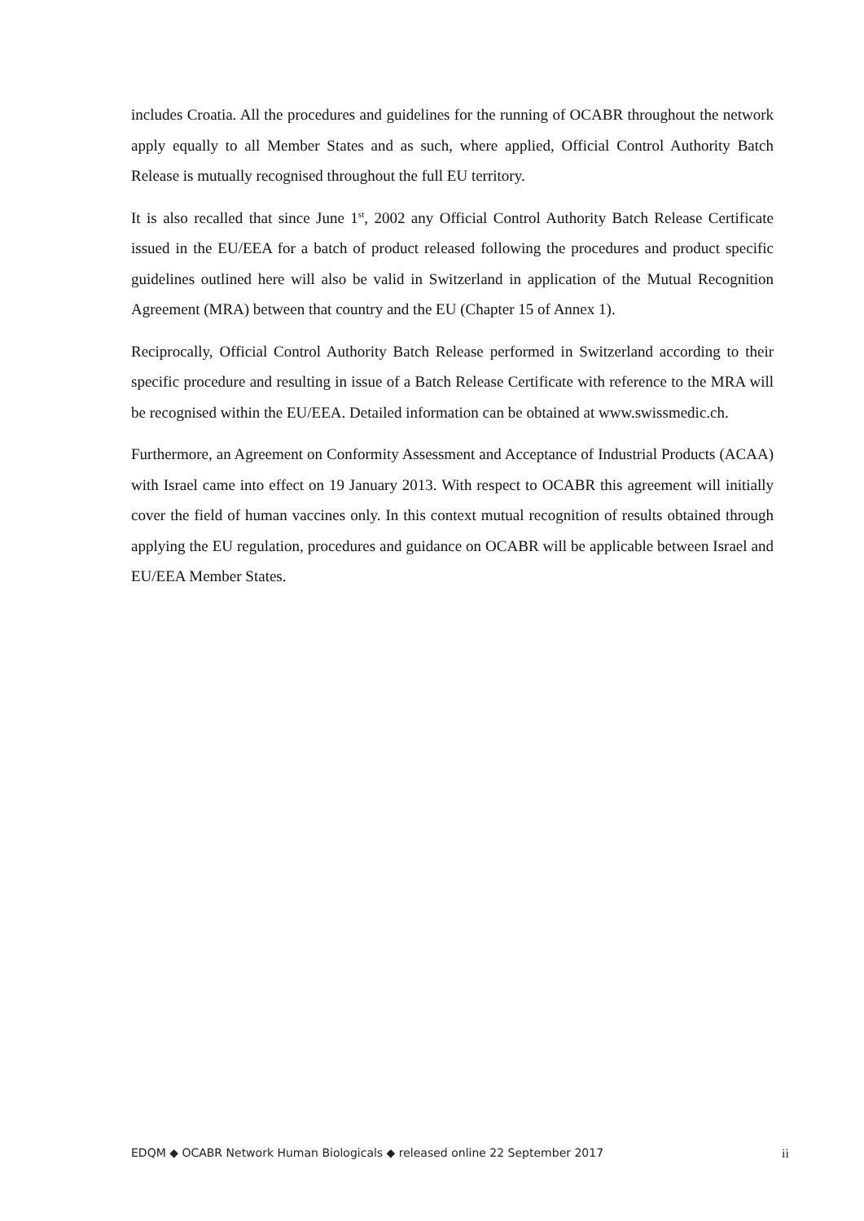includes Croatia. All the procedures and guidelines for the running of OCABR throughout the network apply equally to all Member States and as such, where applied, Official Control Authority Batch Release is mutually recognised throughout the full EU territory.
It is also recalled that since June 1<sup>st</sup>, 2002 any Official Control Authority Batch Release Certificate issued in the EU/EEA for a batch of product released following the procedures and product specific guidelines outlined here will also be valid in Switzerland in application of the Mutual Recognition Agreement (MRA) between that country and the EU (Chapter 15 of Annex 1).
Reciprocally, Official Control Authority Batch Release performed in Switzerland according to their specific procedure and resulting in issue of a Batch Release Certificate with reference to the MRA will be recognised within the EU/EEA. Detailed information can be obtained at www.swissmedic.ch.
Furthermore, an Agreement on Conformity Assessment and Acceptance of Industrial Products (ACAA) with Israel came into effect on 19 January 2013. With respect to OCABR this agreement will initially cover the field of human vaccines only. In this context mutual recognition of results obtained through applying the EU regulation, procedures and guidance on OCABR will be applicable between Israel and EU/EEA Member States.
EDQM ◆ OCABR Network Human Biologicals ◆ released online 22 September 2017 ii